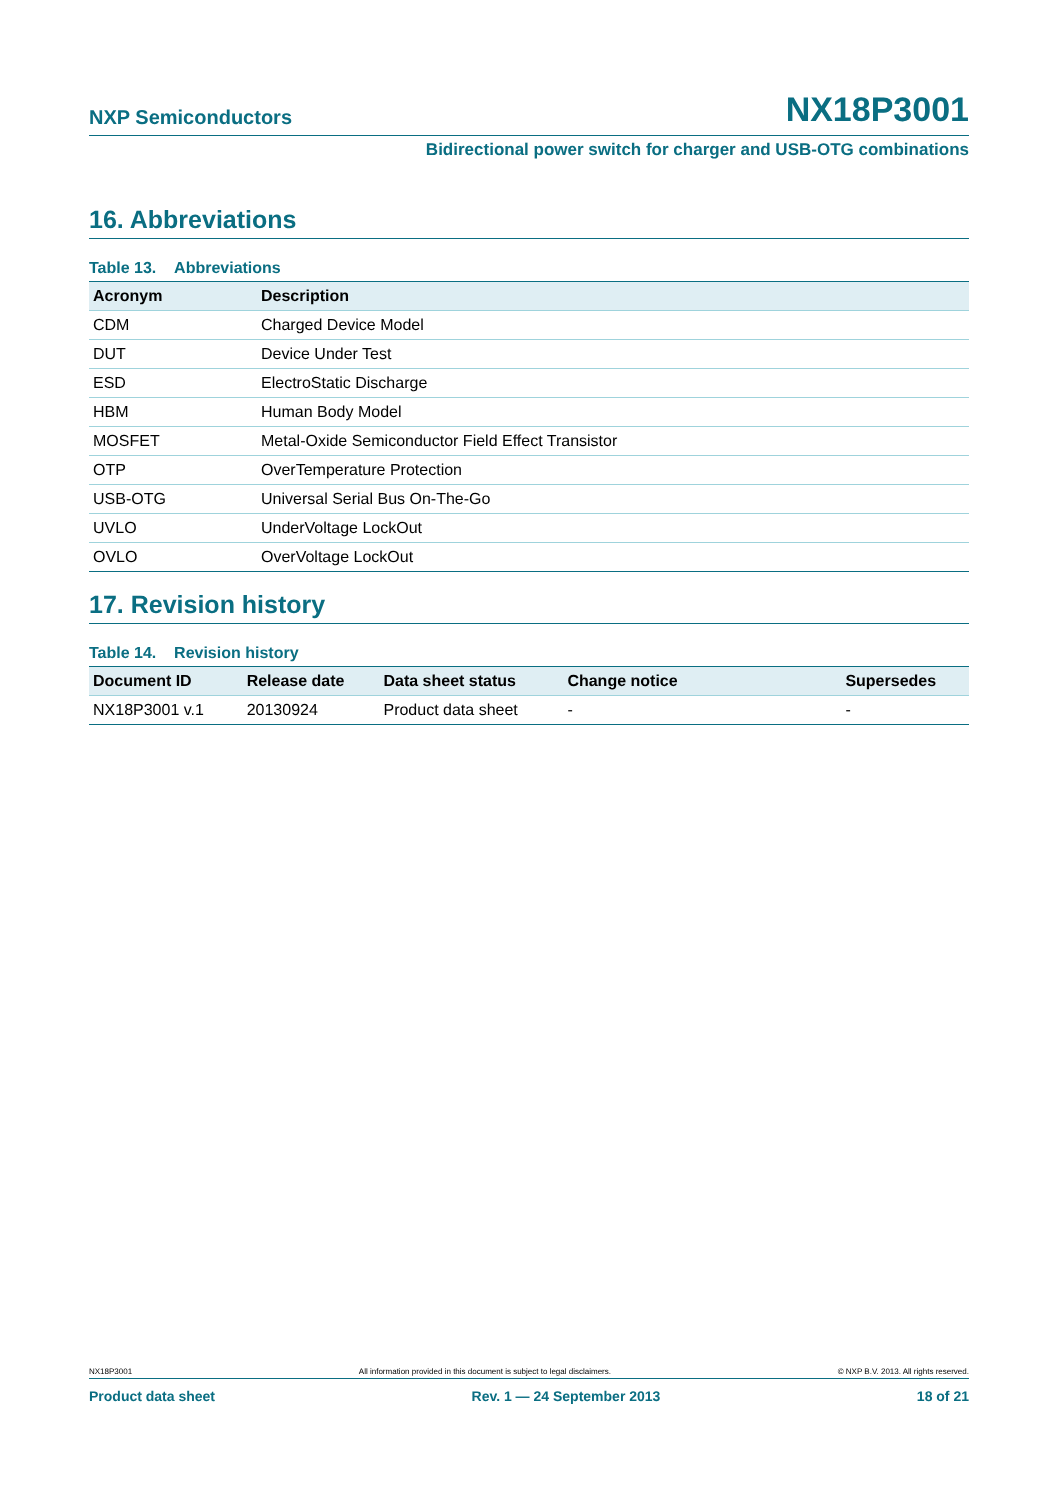NXP Semiconductors NX18P3001
Bidirectional power switch for charger and USB-OTG combinations
16. Abbreviations
Table 13. Abbreviations
| Acronym | Description |
| --- | --- |
| CDM | Charged Device Model |
| DUT | Device Under Test |
| ESD | ElectroStatic Discharge |
| HBM | Human Body Model |
| MOSFET | Metal-Oxide Semiconductor Field Effect Transistor |
| OTP | OverTemperature Protection |
| USB-OTG | Universal Serial Bus On-The-Go |
| UVLO | UnderVoltage LockOut |
| OVLO | OverVoltage LockOut |
17. Revision history
Table 14. Revision history
| Document ID | Release date | Data sheet status | Change notice | Supersedes |
| --- | --- | --- | --- | --- |
| NX18P3001 v.1 | 20130924 | Product data sheet | - | - |
NX18P3001 All information provided in this document is subject to legal disclaimers. © NXP B.V. 2013. All rights reserved.
Product data sheet Rev. 1 — 24 September 2013 18 of 21